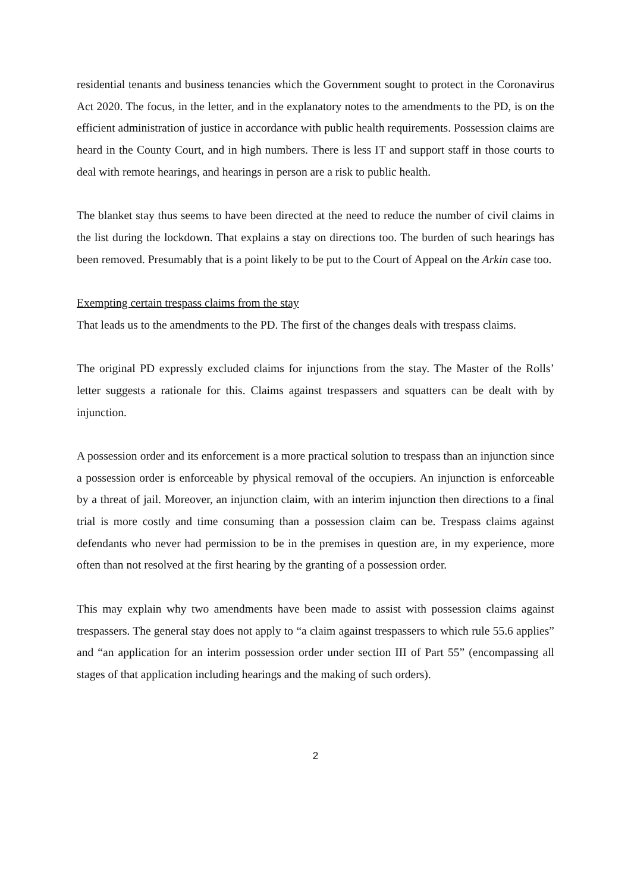residential tenants and business tenancies which the Government sought to protect in the Coronavirus Act 2020. The focus, in the letter, and in the explanatory notes to the amendments to the PD, is on the efficient administration of justice in accordance with public health requirements. Possession claims are heard in the County Court, and in high numbers. There is less IT and support staff in those courts to deal with remote hearings, and hearings in person are a risk to public health.
The blanket stay thus seems to have been directed at the need to reduce the number of civil claims in the list during the lockdown. That explains a stay on directions too. The burden of such hearings has been removed. Presumably that is a point likely to be put to the Court of Appeal on the Arkin case too.
Exempting certain trespass claims from the stay
That leads us to the amendments to the PD. The first of the changes deals with trespass claims.
The original PD expressly excluded claims for injunctions from the stay. The Master of the Rolls’ letter suggests a rationale for this. Claims against trespassers and squatters can be dealt with by injunction.
A possession order and its enforcement is a more practical solution to trespass than an injunction since a possession order is enforceable by physical removal of the occupiers. An injunction is enforceable by a threat of jail. Moreover, an injunction claim, with an interim injunction then directions to a final trial is more costly and time consuming than a possession claim can be. Trespass claims against defendants who never had permission to be in the premises in question are, in my experience, more often than not resolved at the first hearing by the granting of a possession order.
This may explain why two amendments have been made to assist with possession claims against trespassers. The general stay does not apply to “a claim against trespassers to which rule 55.6 applies” and “an application for an interim possession order under section III of Part 55” (encompassing all stages of that application including hearings and the making of such orders).
2